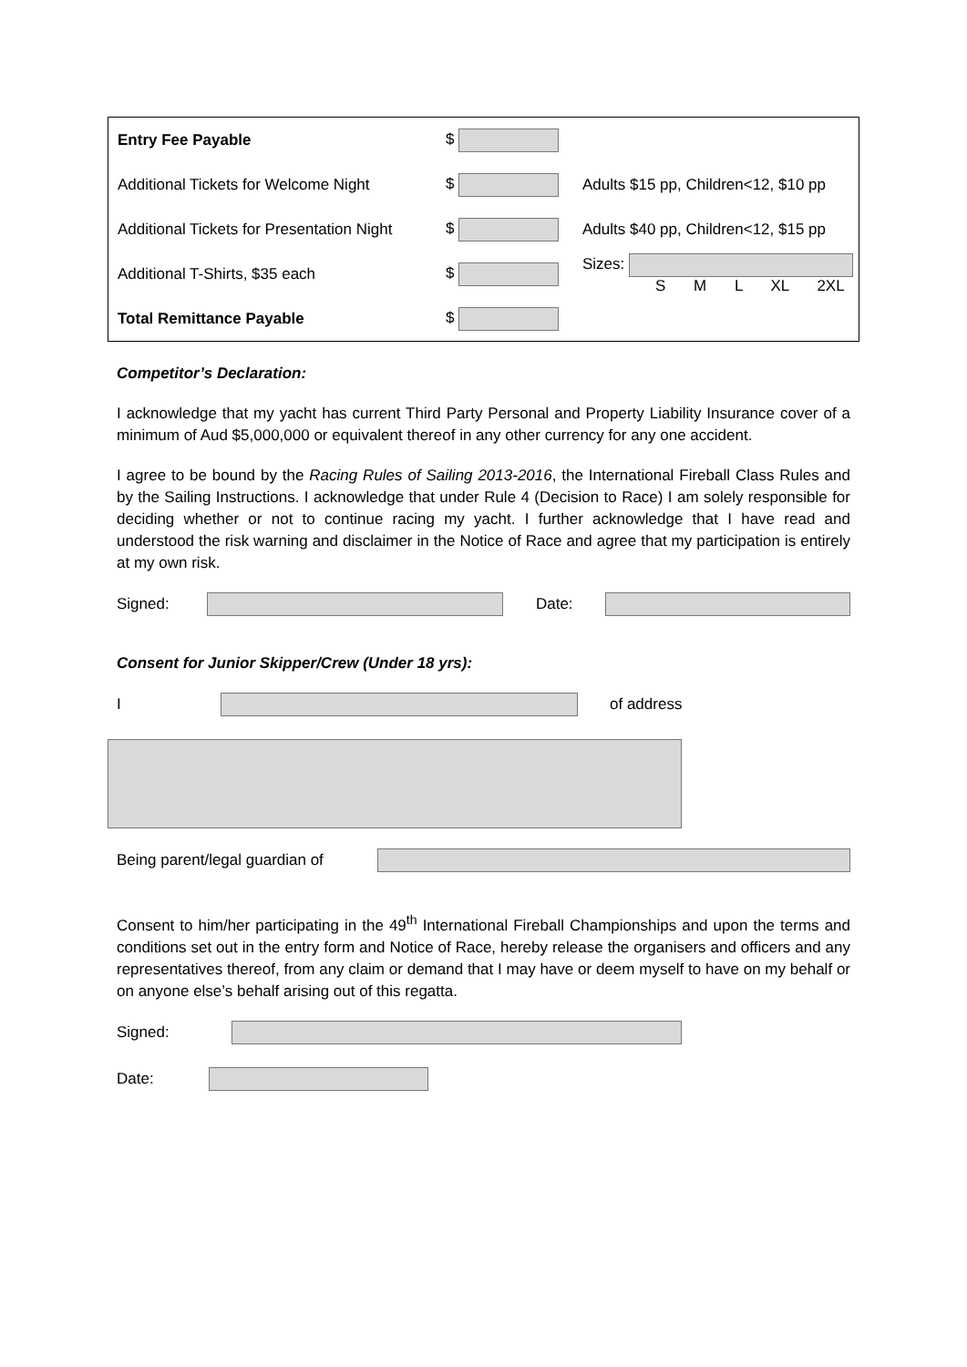| Entry Fee Payable | $ | |
| Additional Tickets for Welcome Night | $ | Adults $15 pp, Children<12, $10 pp |
| Additional Tickets for Presentation Night | $ | Adults $40 pp, Children<12, $15 pp |
| Additional T-Shirts, $35 each | $ | Sizes: S M L XL 2XL |
| Total Remittance Payable | $ | |
Competitor’s Declaration:
I acknowledge that my yacht has current Third Party Personal and Property Liability Insurance cover of a minimum of Aud $5,000,000 or equivalent thereof in any other currency for any one accident.
I agree to be bound by the Racing Rules of Sailing 2013-2016, the International Fireball Class Rules and by the Sailing Instructions. I acknowledge that under Rule 4 (Decision to Race) I am solely responsible for deciding whether or not to continue racing my yacht. I further acknowledge that I have read and understood the risk warning and disclaimer in the Notice of Race and agree that my participation is entirely at my own risk.
Signed: Date:
Consent for Junior Skipper/Crew (Under 18 yrs):
I of address
Being parent/legal guardian of
Consent to him/her participating in the 49<sup>th</sup> International Fireball Championships and upon the terms and conditions set out in the entry form and Notice of Race, hereby release the organisers and officers and any representatives thereof, from any claim or demand that I may have or deem myself to have on my behalf or on anyone else’s behalf arising out of this regatta.
Signed:
Date: